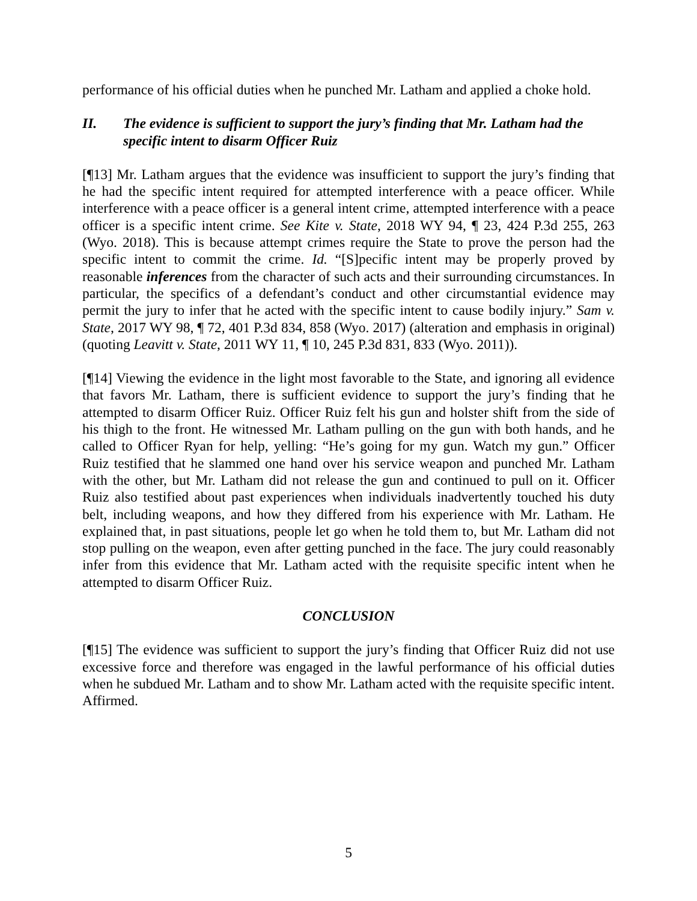performance of his official duties when he punched Mr. Latham and applied a choke hold.
II. The evidence is sufficient to support the jury’s finding that Mr. Latham had the specific intent to disarm Officer Ruiz
[¶13] Mr. Latham argues that the evidence was insufficient to support the jury’s finding that he had the specific intent required for attempted interference with a peace officer. While interference with a peace officer is a general intent crime, attempted interference with a peace officer is a specific intent crime. See Kite v. State, 2018 WY 94, ¶ 23, 424 P.3d 255, 263 (Wyo. 2018). This is because attempt crimes require the State to prove the person had the specific intent to commit the crime. Id. “[S]pecific intent may be properly proved by reasonable inferences from the character of such acts and their surrounding circumstances. In particular, the specifics of a defendant’s conduct and other circumstantial evidence may permit the jury to infer that he acted with the specific intent to cause bodily injury.” Sam v. State, 2017 WY 98, ¶ 72, 401 P.3d 834, 858 (Wyo. 2017) (alteration and emphasis in original) (quoting Leavitt v. State, 2011 WY 11, ¶ 10, 245 P.3d 831, 833 (Wyo. 2011)).
[¶14] Viewing the evidence in the light most favorable to the State, and ignoring all evidence that favors Mr. Latham, there is sufficient evidence to support the jury’s finding that he attempted to disarm Officer Ruiz. Officer Ruiz felt his gun and holster shift from the side of his thigh to the front. He witnessed Mr. Latham pulling on the gun with both hands, and he called to Officer Ryan for help, yelling: “He’s going for my gun. Watch my gun.” Officer Ruiz testified that he slammed one hand over his service weapon and punched Mr. Latham with the other, but Mr. Latham did not release the gun and continued to pull on it. Officer Ruiz also testified about past experiences when individuals inadvertently touched his duty belt, including weapons, and how they differed from his experience with Mr. Latham. He explained that, in past situations, people let go when he told them to, but Mr. Latham did not stop pulling on the weapon, even after getting punched in the face. The jury could reasonably infer from this evidence that Mr. Latham acted with the requisite specific intent when he attempted to disarm Officer Ruiz.
CONCLUSION
[¶15] The evidence was sufficient to support the jury’s finding that Officer Ruiz did not use excessive force and therefore was engaged in the lawful performance of his official duties when he subdued Mr. Latham and to show Mr. Latham acted with the requisite specific intent. Affirmed.
5